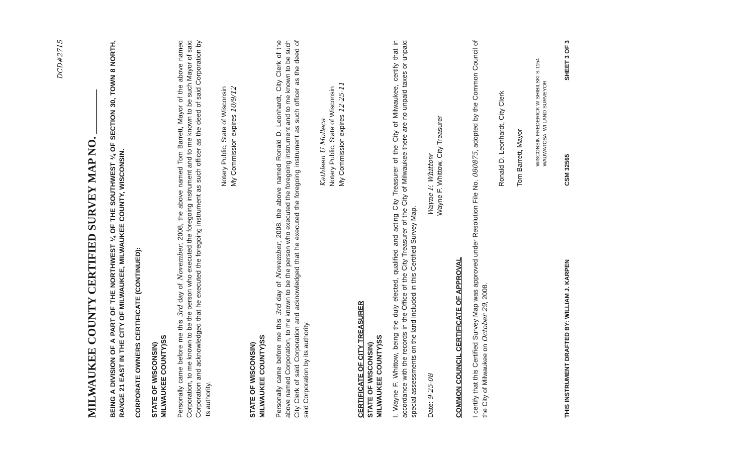DCD#2715
MILWAUKEE COUNTY CERTIFIED SURVEY MAP NO. ________
BEING A DIVISION OF A PART OF THE NORTHWEST ¼ OF THE SOUTHWEST ¼ OF SECTION 30, TOWN 8 NORTH, RANGE 21 EAST IN THE CITY OF MILWAUKEE, MILWAUKEE COUNTY, WISCONSIN.
CORPORATE OWNERS CERTIFICATE (CONTINUED):
STATE OF WISCONSIN)
MILWAUKEE COUNTY)SS
Personally came before me this 3rd day of November, 2008, the above named Tom Barrett, Mayor of the above named Corporation, to me known to be the person who executed the foregoing instrument and to me known to be such Mayor of said Corporation and acknowledged that he executed the foregoing instrument as such officer as the deed of said Corporation by its authority.
Notary Public, State of Wisconsin
My Commission expires 10/9/12
STATE OF WISCONSIN)
MILWAUKEE COUNTY)SS
Personally came before me this 3rd day of November, 2008, the above named Ronald D. Leonhardt, City Clerk of the above named Corporation, to me known to be the person who executed the foregoing instrument and to me known to be such City Clerk of said Corporation and acknowledged that he executed the foregoing instrument as such officer as the deed of said Corporation by its authority.
Kathleen U Molleca
Notary Public, State of Wisconsin
My Commission expires 12-25-11
CERTIFICATE OF CITY TREASURER
STATE OF WISCONSIN)
MILWAUKEE COUNTY)SS
I, Wayne F. Whittow, being the duly elected, qualified and acting City Treasurer of the City of Milwaukee, certify that in accordance with the records in the Office of the City Treasurer of the City of Milwaukee there are no unpaid taxes or unpaid special assessments on the land included in this Certified Survey Map.
Date: 9-25-08
Wayne F. Whittow
Wayne F. Whittow, City Treasurer
COMMON COUNCIL CERTIFICATE OF APPROVAL
I certify that this Certified Survey Map was approved under Resolution File No. 080875, adopted by the Common Council of the City of Milwaukee on October 29, 2008.
Ronald D. Leonhardt, City Clerk
Tom Barrett, Mayor
WISCONSIN FREDERICK W SHIBILSKI S-1154 WAUWATOSA, WI LAND SURVEYOR
THIS INSTRUMENT DRAFTED BY: WILLIAM J. KARPEN CSM 32565 SHEET 3 OF 3